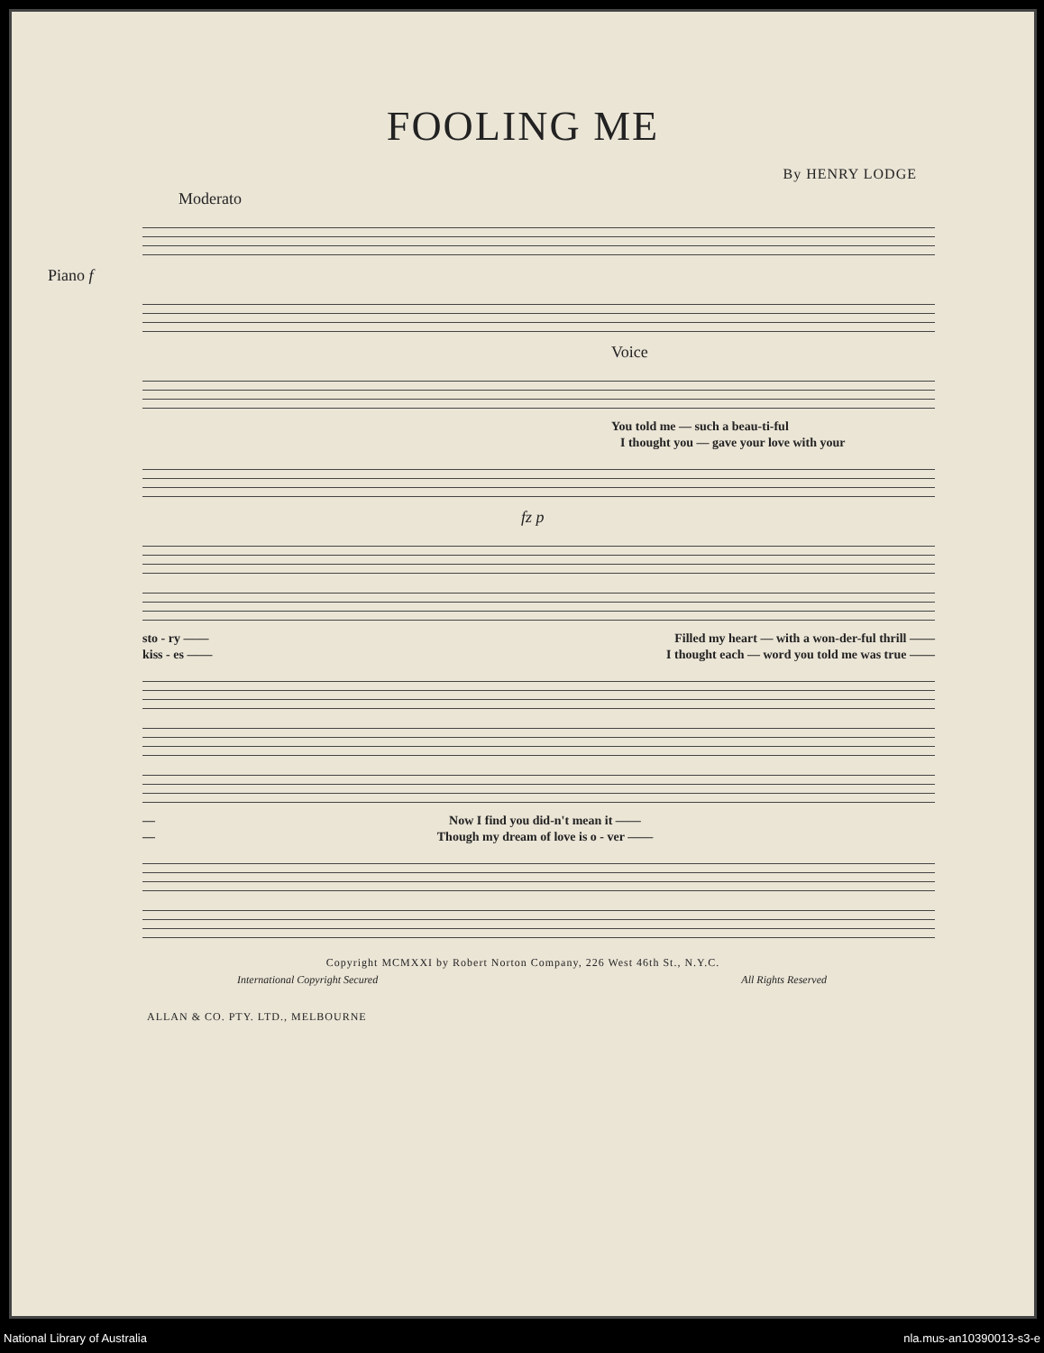FOOLING ME
By HENRY LODGE
Moderato
Piano f
Voice
You told me — such a beau-ti-ful
I thought you — gave your love with your
fz p
sto - ry —— Filled my heart — with a won-der-ful thrill ——
kiss - es —— I thought each — word you told me was true ——
— Now I find you did-n't mean it ——
— Though my dream of love is o - ver ——
Copyright MCMXXI by Robert Norton Company, 226 West 46th St., N.Y.C.
International Copyright Secured All Rights Reserved
ALLAN & CO. PTY. LTD., MELBOURNE
National Library of Australia nla.mus-an10390013-s3-e